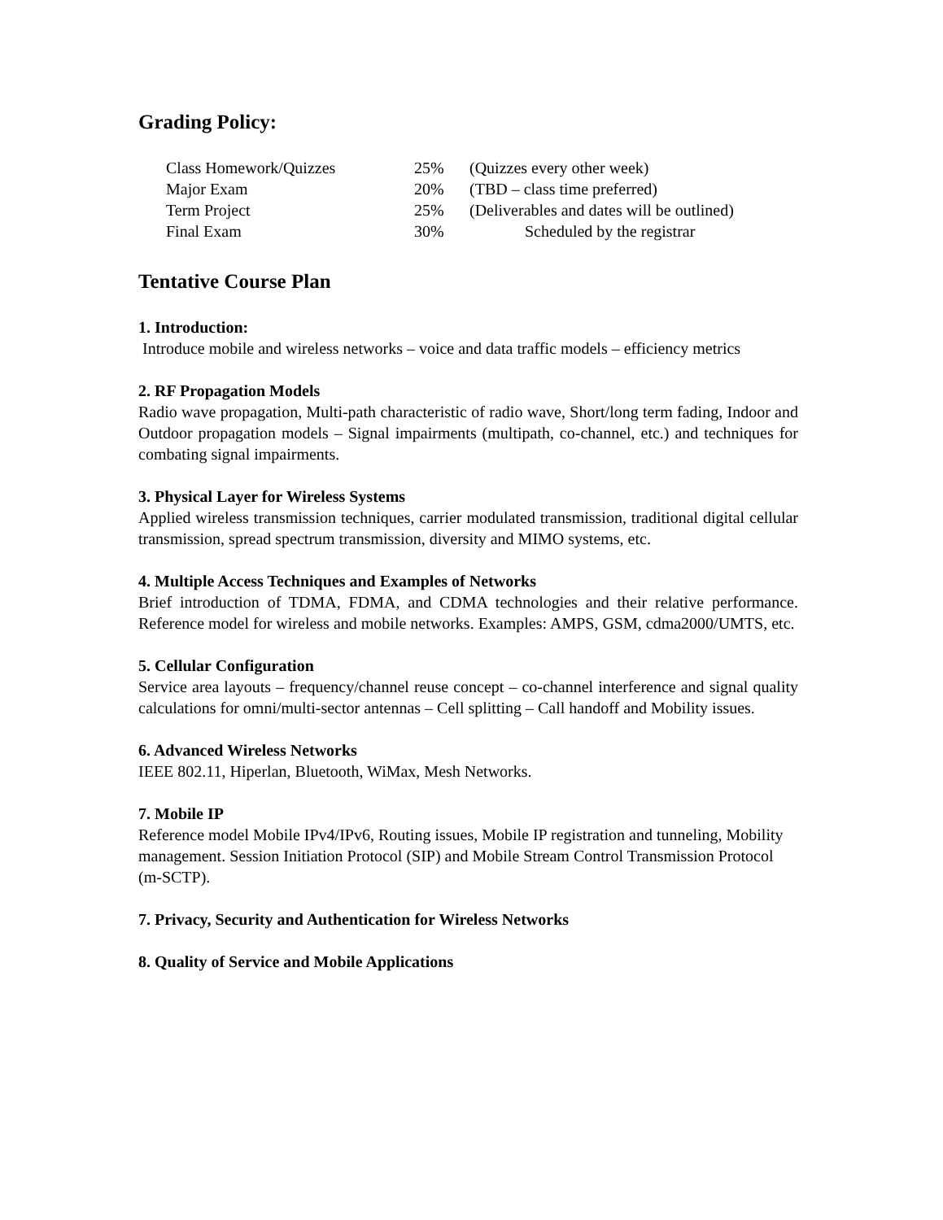Grading Policy:
| Class Homework/Quizzes | 25% | (Quizzes every other week) |
| Major Exam | 20% | (TBD – class time preferred) |
| Term Project | 25% | (Deliverables and dates will be outlined) |
| Final Exam | 30% | Scheduled by the registrar |
Tentative Course Plan
1. Introduction:
Introduce mobile and wireless networks – voice and data traffic models – efficiency metrics
2. RF Propagation Models
Radio wave propagation, Multi-path characteristic of radio wave, Short/long term fading, Indoor and Outdoor propagation models – Signal impairments (multipath, co-channel, etc.) and techniques for combating signal impairments.
3. Physical Layer for Wireless Systems
Applied wireless transmission techniques, carrier modulated transmission, traditional digital cellular transmission, spread spectrum transmission, diversity and MIMO systems, etc.
4. Multiple Access Techniques and Examples of Networks
Brief introduction of TDMA, FDMA, and CDMA technologies and their relative performance. Reference model for wireless and mobile networks. Examples: AMPS, GSM, cdma2000/UMTS, etc.
5. Cellular Configuration
Service area layouts – frequency/channel reuse concept – co-channel interference and signal quality calculations for omni/multi-sector antennas – Cell splitting – Call handoff and Mobility issues.
6. Advanced Wireless Networks
IEEE 802.11, Hiperlan, Bluetooth, WiMax, Mesh Networks.
7. Mobile IP
Reference model Mobile IPv4/IPv6, Routing issues, Mobile IP registration and tunneling, Mobility management. Session Initiation Protocol (SIP) and Mobile Stream Control Transmission Protocol (m-SCTP).
7. Privacy, Security and Authentication for Wireless Networks
8. Quality of Service and Mobile Applications